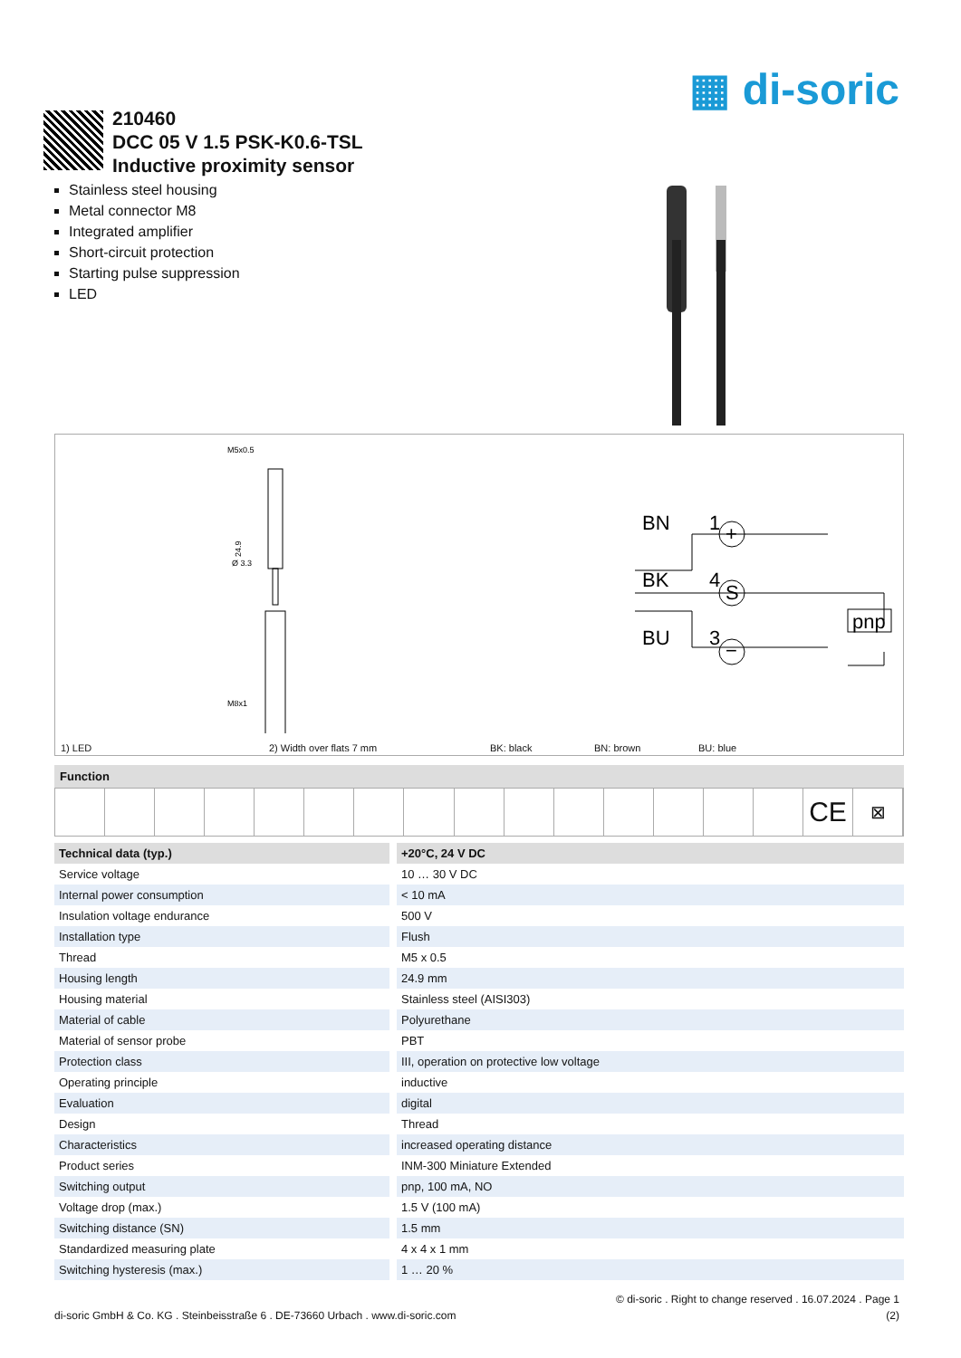▦ di-soric
210460
DCC 05 V 1.5 PSK-K0.6-TSL
Inductive proximity sensor
Stainless steel housing
Metal connector M8
Integrated amplifier
Short-circuit protection
Starting pulse suppression
LED
M5x0.5
24.9
Ø 3.3
M8x1
BN
1
BK
4
BU
3
pnp
+
S
−
1) LED 2) Width over flats 7 mm BK: black BN: brown BU: blue
Function
CE
⊠
| Technical data (typ.) | +20°C, 24 V DC |
| --- | --- |
| Service voltage | 10 … 30 V DC |
| Internal power consumption | < 10 mA |
| Insulation voltage endurance | 500 V |
| Installation type | Flush |
| Thread | M5 x 0.5 |
| Housing length | 24.9 mm |
| Housing material | Stainless steel (AISI303) |
| Material of cable | Polyurethane |
| Material of sensor probe | PBT |
| Protection class | III, operation on protective low voltage |
| Operating principle | inductive |
| Evaluation | digital |
| Design | Thread |
| Characteristics | increased operating distance |
| Product series | INM-300 Miniature Extended |
| Switching output | pnp, 100 mA, NO |
| Voltage drop (max.) | 1.5 V (100 mA) |
| Switching distance (SN) | 1.5 mm |
| Standardized measuring plate | 4 x 4 x 1 mm |
| Switching hysteresis (max.) | 1 … 20 % |
© di-soric . Right to change reserved . 16.07.2024 . Page 1
di-soric GmbH & Co. KG . Steinbeisstraße 6 . DE-73660 Urbach . www.di-soric.com (2)